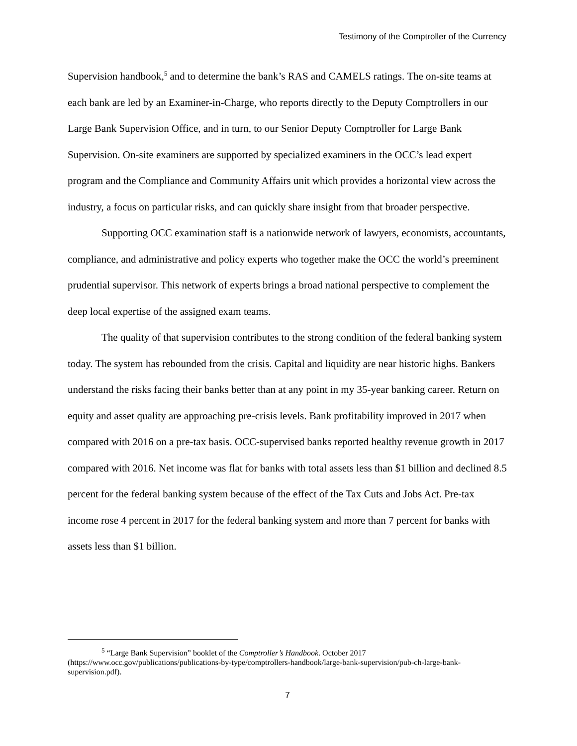Testimony of the Comptroller of the Currency
Supervision handbook,<sup>5</sup> and to determine the bank’s RAS and CAMELS ratings. The on-site teams at each bank are led by an Examiner-in-Charge, who reports directly to the Deputy Comptrollers in our Large Bank Supervision Office, and in turn, to our Senior Deputy Comptroller for Large Bank Supervision. On-site examiners are supported by specialized examiners in the OCC’s lead expert program and the Compliance and Community Affairs unit which provides a horizontal view across the industry, a focus on particular risks, and can quickly share insight from that broader perspective.
Supporting OCC examination staff is a nationwide network of lawyers, economists, accountants, compliance, and administrative and policy experts who together make the OCC the world’s preeminent prudential supervisor. This network of experts brings a broad national perspective to complement the deep local expertise of the assigned exam teams.
The quality of that supervision contributes to the strong condition of the federal banking system today. The system has rebounded from the crisis. Capital and liquidity are near historic highs. Bankers understand the risks facing their banks better than at any point in my 35-year banking career. Return on equity and asset quality are approaching pre-crisis levels. Bank profitability improved in 2017 when compared with 2016 on a pre-tax basis. OCC-supervised banks reported healthy revenue growth in 2017 compared with 2016. Net income was flat for banks with total assets less than $1 billion and declined 8.5 percent for the federal banking system because of the effect of the Tax Cuts and Jobs Act. Pre-tax income rose 4 percent in 2017 for the federal banking system and more than 7 percent for banks with assets less than $1 billion.
<sup>5</sup> “Large Bank Supervision” booklet of the Comptroller’s Handbook. October 2017 (https://www.occ.gov/publications/publications-by-type/comptrollers-handbook/large-bank-supervision/pub-ch-large-bank-supervision.pdf).
7